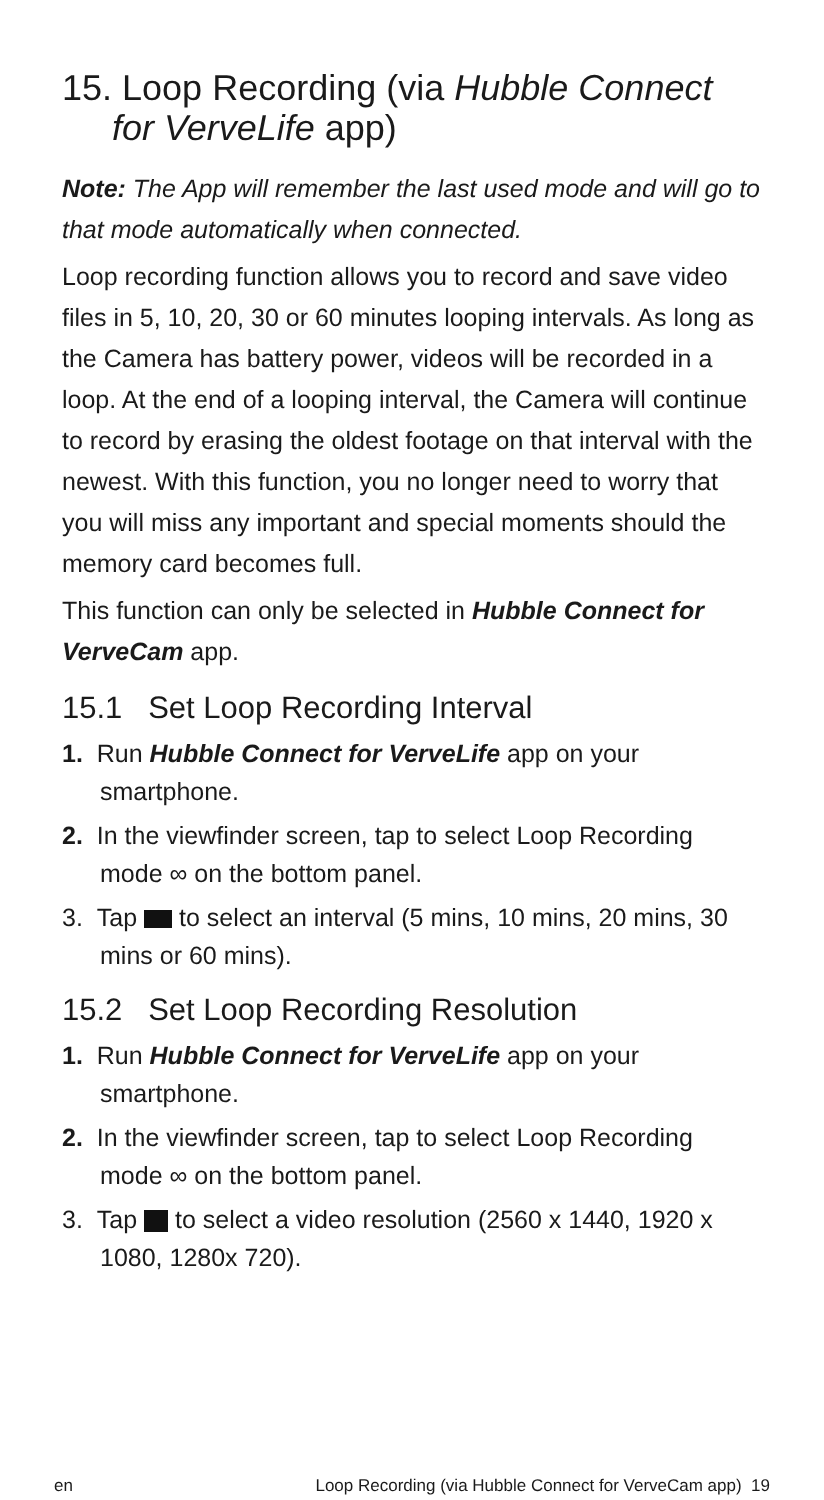15. Loop Recording (via Hubble Connect for VerveLife app)
Note: The App will remember the last used mode and will go to that mode automatically when connected.
Loop recording function allows you to record and save video files in 5, 10, 20, 30 or 60 minutes looping intervals. As long as the Camera has battery power, videos will be recorded in a loop. At the end of a looping interval, the Camera will continue to record by erasing the oldest footage on that interval with the newest. With this function, you no longer need to worry that you will miss any important and special moments should the memory card becomes full.
This function can only be selected in Hubble Connect for VerveCam app.
15.1 Set Loop Recording Interval
1. Run Hubble Connect for VerveLife app on your smartphone.
2. In the viewfinder screen, tap to select Loop Recording mode ∞ on the bottom panel.
3. Tap to select an interval (5 mins, 10 mins, 20 mins, 30 mins or 60 mins).
15.2 Set Loop Recording Resolution
1. Run Hubble Connect for VerveLife app on your smartphone.
2. In the viewfinder screen, tap to select Loop Recording mode ∞ on the bottom panel.
3. Tap to select a video resolution (2560 x 1440, 1920 x 1080, 1280x 720).
en Loop Recording (via Hubble Connect for VerveCam app) 19